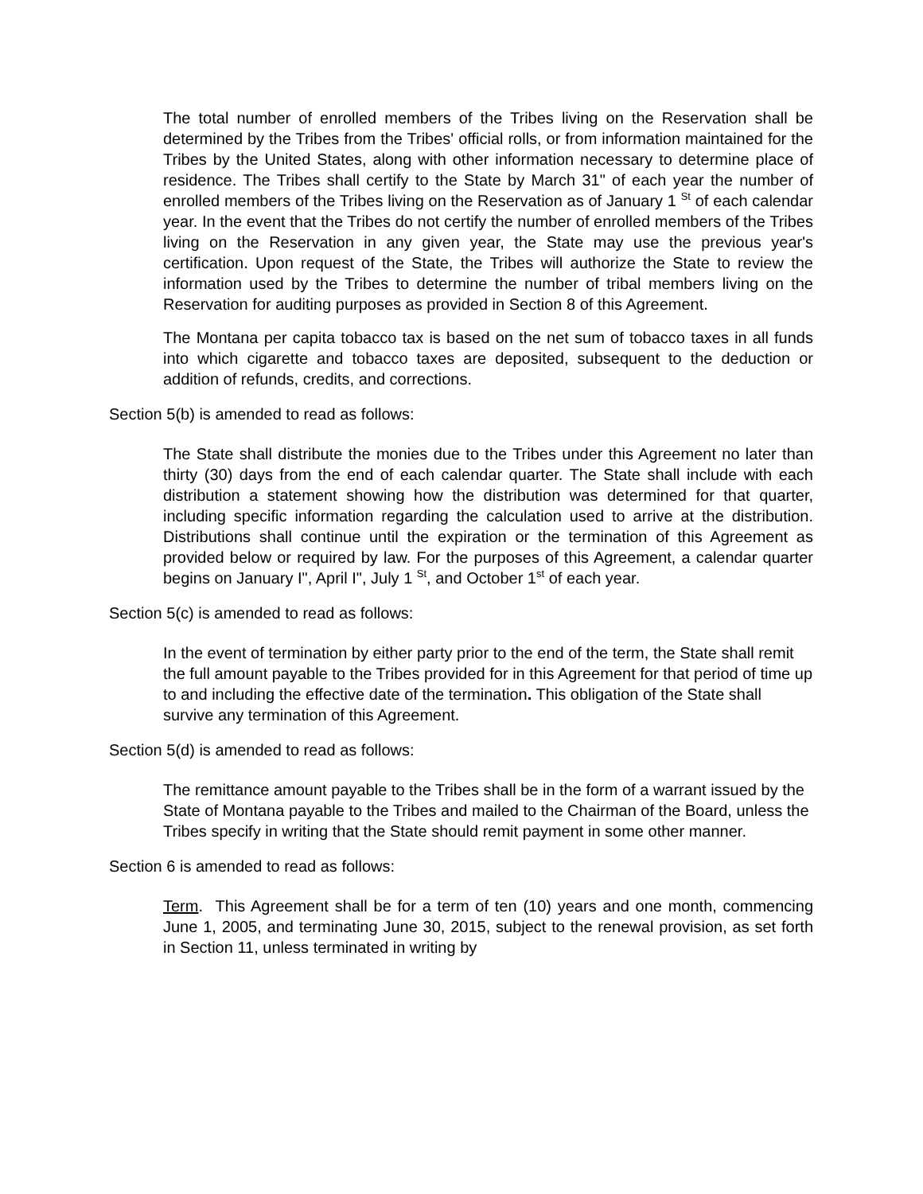The total number of enrolled members of the Tribes living on the Reservation shall be determined by the Tribes from the Tribes' official rolls, or from information maintained for the Tribes by the United States, along with other information necessary to determine place of residence. The Tribes shall certify to the State by March 31" of each year the number of enrolled members of the Tribes living on the Reservation as of January 1 <sup>St</sup> of each calendar year. In the event that the Tribes do not certify the number of enrolled members of the Tribes living on the Reservation in any given year, the State may use the previous year's certification. Upon request of the State, the Tribes will authorize the State to review the information used by the Tribes to determine the number of tribal members living on the Reservation for auditing purposes as provided in Section 8 of this Agreement.
The Montana per capita tobacco tax is based on the net sum of tobacco taxes in all funds into which cigarette and tobacco taxes are deposited, subsequent to the deduction or addition of refunds, credits, and corrections.
Section 5(b) is amended to read as follows:
The State shall distribute the monies due to the Tribes under this Agreement no later than thirty (30) days from the end of each calendar quarter. The State shall include with each distribution a statement showing how the distribution was determined for that quarter, including specific information regarding the calculation used to arrive at the distribution. Distributions shall continue until the expiration or the termination of this Agreement as provided below or required by law. For the purposes of this Agreement, a calendar quarter begins on January I", April I", July 1 <sup>St</sup>, and October 1<sup>st</sup> of each year.
Section 5(c) is amended to read as follows:
In the event of termination by either party prior to the end of the term, the State shall remit the full amount payable to the Tribes provided for in this Agreement for that period of time up to and including the effective date of the termination. This obligation of the State shall survive any termination of this Agreement.
Section 5(d) is amended to read as follows:
The remittance amount payable to the Tribes shall be in the form of a warrant issued by the State of Montana payable to the Tribes and mailed to the Chairman of the Board, unless the Tribes specify in writing that the State should remit payment in some other manner.
Section 6 is amended to read as follows:
Term. This Agreement shall be for a term of ten (10) years and one month, commencing June 1, 2005, and terminating June 30, 2015, subject to the renewal provision, as set forth in Section 11, unless terminated in writing by